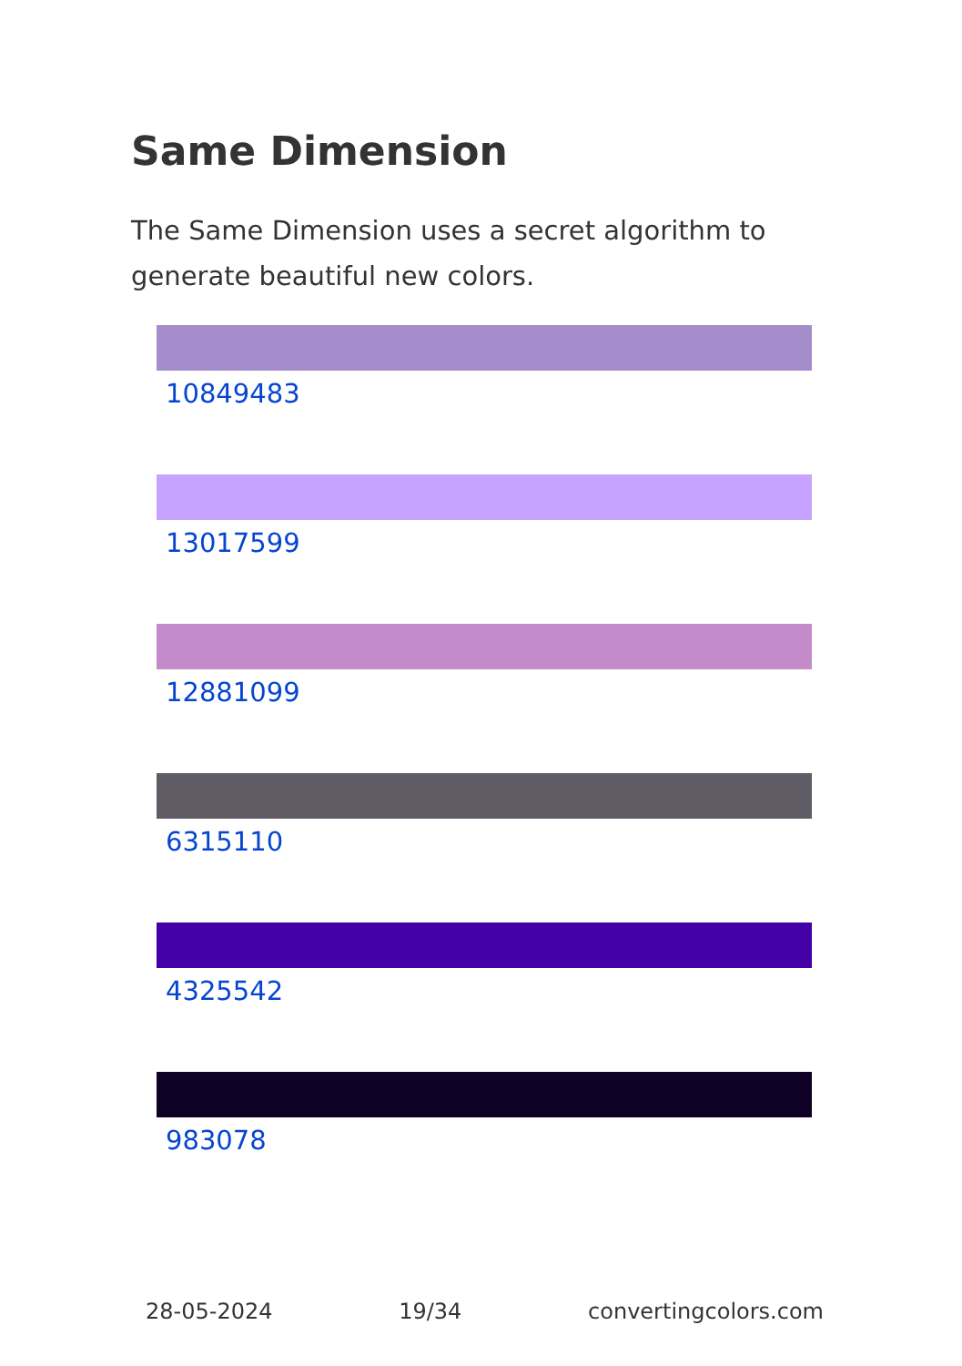Same Dimension
The Same Dimension uses a secret algorithm to generate beautiful new colors.
10849483
13017599
12881099
6315110
4325542
983078
28-05-2024 19/34 convertingcolors.com